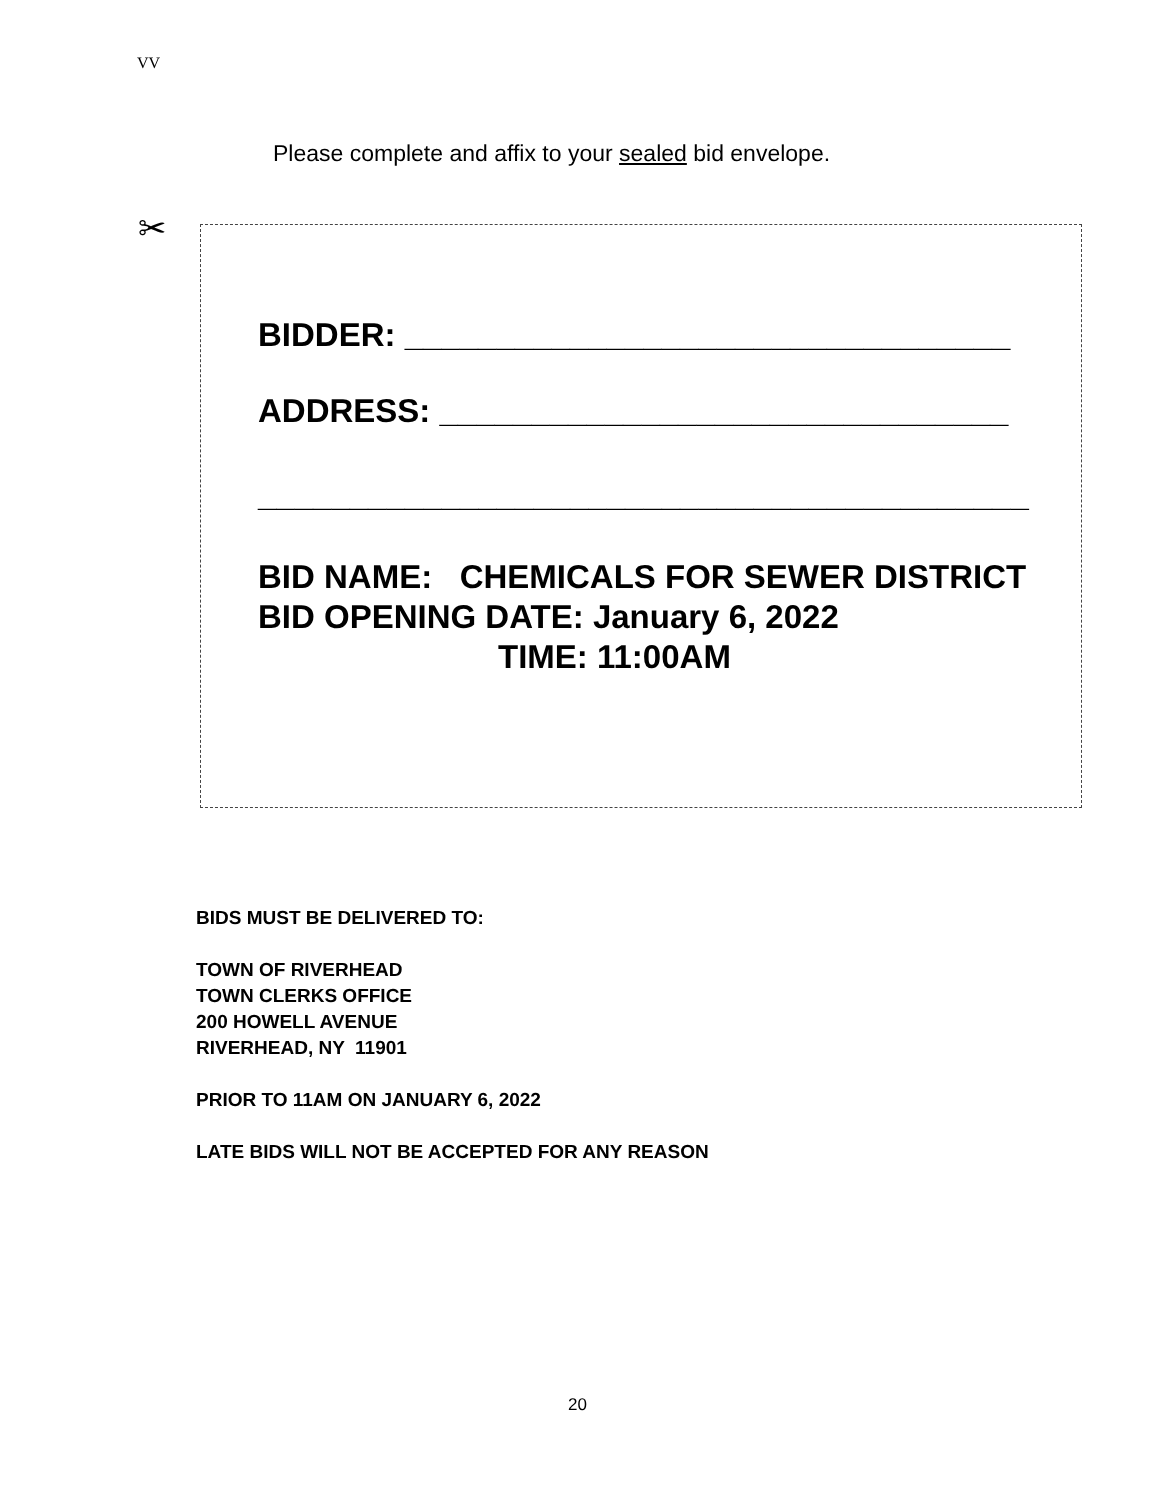VV
Please complete and affix to your sealed bid envelope.
✂
BIDDER: _________________________________
ADDRESS: _______________________________
__________________________________________
BID NAME: CHEMICALS FOR SEWER DISTRICT
BID OPENING DATE: January 6, 2022
TIME: 11:00AM
BIDS MUST BE DELIVERED TO:
TOWN OF RIVERHEAD
TOWN CLERKS OFFICE
200 HOWELL AVENUE
RIVERHEAD, NY 11901
PRIOR TO 11AM ON JANUARY 6, 2022
LATE BIDS WILL NOT BE ACCEPTED FOR ANY REASON
20